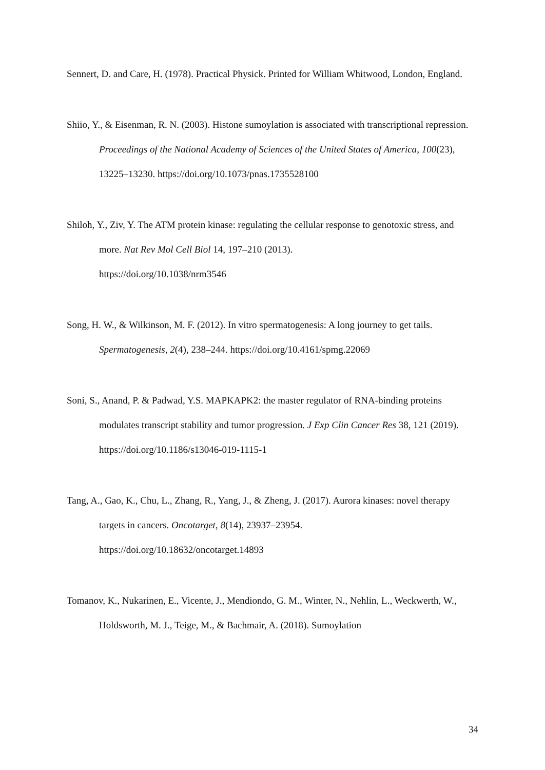Sennert, D. and Care, H. (1978). Practical Physick. Printed for William Whitwood, London, England.
Shiio, Y., & Eisenman, R. N. (2003). Histone sumoylation is associated with transcriptional repression. Proceedings of the National Academy of Sciences of the United States of America, 100(23), 13225–13230. https://doi.org/10.1073/pnas.1735528100
Shiloh, Y., Ziv, Y. The ATM protein kinase: regulating the cellular response to genotoxic stress, and more. Nat Rev Mol Cell Biol 14, 197–210 (2013).
https://doi.org/10.1038/nrm3546
Song, H. W., & Wilkinson, M. F. (2012). In vitro spermatogenesis: A long journey to get tails. Spermatogenesis, 2(4), 238–244. https://doi.org/10.4161/spmg.22069
Soni, S., Anand, P. & Padwad, Y.S. MAPKAPK2: the master regulator of RNA-binding proteins modulates transcript stability and tumor progression. J Exp Clin Cancer Res 38, 121 (2019). https://doi.org/10.1186/s13046-019-1115-1
Tang, A., Gao, K., Chu, L., Zhang, R., Yang, J., & Zheng, J. (2017). Aurora kinases: novel therapy targets in cancers. Oncotarget, 8(14), 23937–23954.
https://doi.org/10.18632/oncotarget.14893
Tomanov, K., Nukarinen, E., Vicente, J., Mendiondo, G. M., Winter, N., Nehlin, L., Weckwerth, W., Holdsworth, M. J., Teige, M., & Bachmair, A. (2018). Sumoylation
34